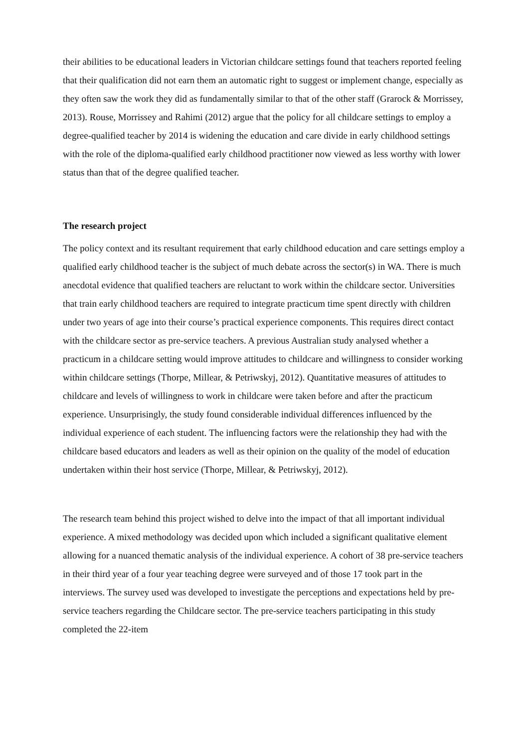their abilities to be educational leaders in Victorian childcare settings found that teachers reported feeling that their qualification did not earn them an automatic right to suggest or implement change, especially as they often saw the work they did as fundamentally similar to that of the other staff (Grarock & Morrissey, 2013). Rouse, Morrissey and Rahimi (2012) argue that the policy for all childcare settings to employ a degree-qualified teacher by 2014 is widening the education and care divide in early childhood settings with the role of the diploma-qualified early childhood practitioner now viewed as less worthy with lower status than that of the degree qualified teacher.
The research project
The policy context and its resultant requirement that early childhood education and care settings employ a qualified early childhood teacher is the subject of much debate across the sector(s) in WA. There is much anecdotal evidence that qualified teachers are reluctant to work within the childcare sector. Universities that train early childhood teachers are required to integrate practicum time spent directly with children under two years of age into their course’s practical experience components. This requires direct contact with the childcare sector as pre-service teachers. A previous Australian study analysed whether a practicum in a childcare setting would improve attitudes to childcare and willingness to consider working within childcare settings (Thorpe, Millear, & Petriwskyj, 2012). Quantitative measures of attitudes to childcare and levels of willingness to work in childcare were taken before and after the practicum experience. Unsurprisingly, the study found considerable individual differences influenced by the individual experience of each student. The influencing factors were the relationship they had with the childcare based educators and leaders as well as their opinion on the quality of the model of education undertaken within their host service (Thorpe, Millear, & Petriwskyj, 2012).
The research team behind this project wished to delve into the impact of that all important individual experience. A mixed methodology was decided upon which included a significant qualitative element allowing for a nuanced thematic analysis of the individual experience. A cohort of 38 pre-service teachers in their third year of a four year teaching degree were surveyed and of those 17 took part in the interviews. The survey used was developed to investigate the perceptions and expectations held by pre-service teachers regarding the Childcare sector. The pre-service teachers participating in this study completed the 22-item